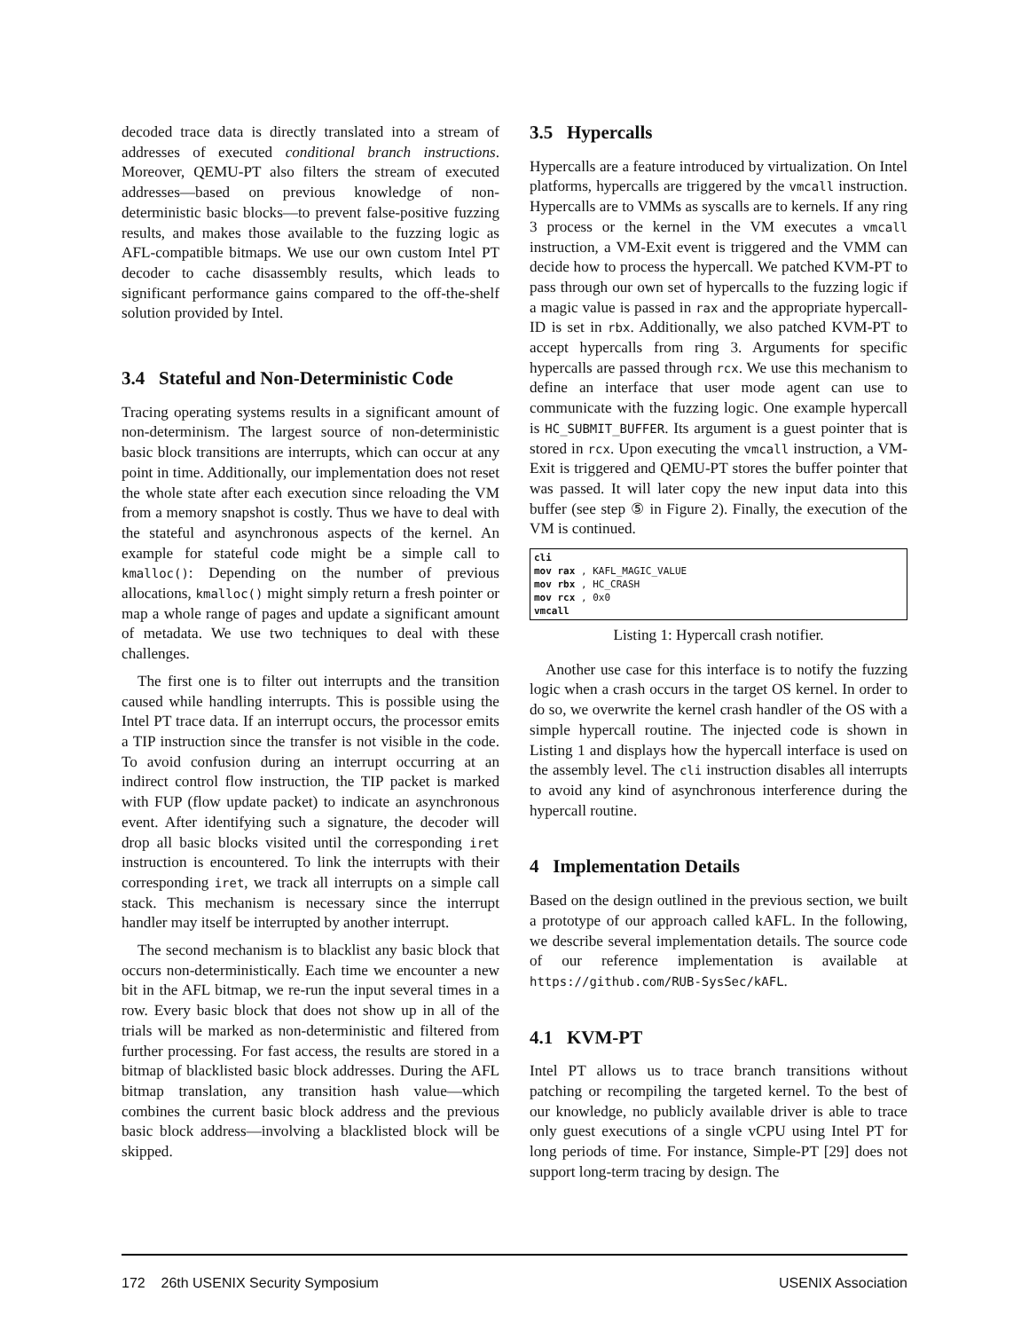decoded trace data is directly translated into a stream of addresses of executed conditional branch instructions. Moreover, QEMU-PT also filters the stream of executed addresses—based on previous knowledge of non-deterministic basic blocks—to prevent false-positive fuzzing results, and makes those available to the fuzzing logic as AFL-compatible bitmaps. We use our own custom Intel PT decoder to cache disassembly results, which leads to significant performance gains compared to the off-the-shelf solution provided by Intel.
3.4 Stateful and Non-Deterministic Code
Tracing operating systems results in a significant amount of non-determinism. The largest source of non-deterministic basic block transitions are interrupts, which can occur at any point in time. Additionally, our implementation does not reset the whole state after each execution since reloading the VM from a memory snapshot is costly. Thus we have to deal with the stateful and asynchronous aspects of the kernel. An example for stateful code might be a simple call to kmalloc(): Depending on the number of previous allocations, kmalloc() might simply return a fresh pointer or map a whole range of pages and update a significant amount of metadata. We use two techniques to deal with these challenges.
The first one is to filter out interrupts and the transition caused while handling interrupts. This is possible using the Intel PT trace data. If an interrupt occurs, the processor emits a TIP instruction since the transfer is not visible in the code. To avoid confusion during an interrupt occurring at an indirect control flow instruction, the TIP packet is marked with FUP (flow update packet) to indicate an asynchronous event. After identifying such a signature, the decoder will drop all basic blocks visited until the corresponding iret instruction is encountered. To link the interrupts with their corresponding iret, we track all interrupts on a simple call stack. This mechanism is necessary since the interrupt handler may itself be interrupted by another interrupt.
The second mechanism is to blacklist any basic block that occurs non-deterministically. Each time we encounter a new bit in the AFL bitmap, we re-run the input several times in a row. Every basic block that does not show up in all of the trials will be marked as non-deterministic and filtered from further processing. For fast access, the results are stored in a bitmap of blacklisted basic block addresses. During the AFL bitmap translation, any transition hash value—which combines the current basic block address and the previous basic block address—involving a blacklisted block will be skipped.
3.5 Hypercalls
Hypercalls are a feature introduced by virtualization. On Intel platforms, hypercalls are triggered by the vmcall instruction. Hypercalls are to VMMs as syscalls are to kernels. If any ring 3 process or the kernel in the VM executes a vmcall instruction, a VM-Exit event is triggered and the VMM can decide how to process the hypercall. We patched KVM-PT to pass through our own set of hypercalls to the fuzzing logic if a magic value is passed in rax and the appropriate hypercall-ID is set in rbx. Additionally, we also patched KVM-PT to accept hypercalls from ring 3. Arguments for specific hypercalls are passed through rcx. We use this mechanism to define an interface that user mode agent can use to communicate with the fuzzing logic. One example hypercall is HC_SUBMIT_BUFFER. Its argument is a guest pointer that is stored in rcx. Upon executing the vmcall instruction, a VM-Exit is triggered and QEMU-PT stores the buffer pointer that was passed. It will later copy the new input data into this buffer (see step ⑤ in Figure 2). Finally, the execution of the VM is continued.
cli
mov rax , KAFL_MAGIC_VALUE
mov rbx , HC_CRASH
mov rcx , 0x0
vmcall
Listing 1: Hypercall crash notifier.
Another use case for this interface is to notify the fuzzing logic when a crash occurs in the target OS kernel. In order to do so, we overwrite the kernel crash handler of the OS with a simple hypercall routine. The injected code is shown in Listing 1 and displays how the hypercall interface is used on the assembly level. The cli instruction disables all interrupts to avoid any kind of asynchronous interference during the hypercall routine.
4 Implementation Details
Based on the design outlined in the previous section, we built a prototype of our approach called kAFL. In the following, we describe several implementation details. The source code of our reference implementation is available at https://github.com/RUB-SysSec/kAFL.
4.1 KVM-PT
Intel PT allows us to trace branch transitions without patching or recompiling the targeted kernel. To the best of our knowledge, no publicly available driver is able to trace only guest executions of a single vCPU using Intel PT for long periods of time. For instance, Simple-PT [29] does not support long-term tracing by design. The
172 26th USENIX Security Symposium USENIX Association